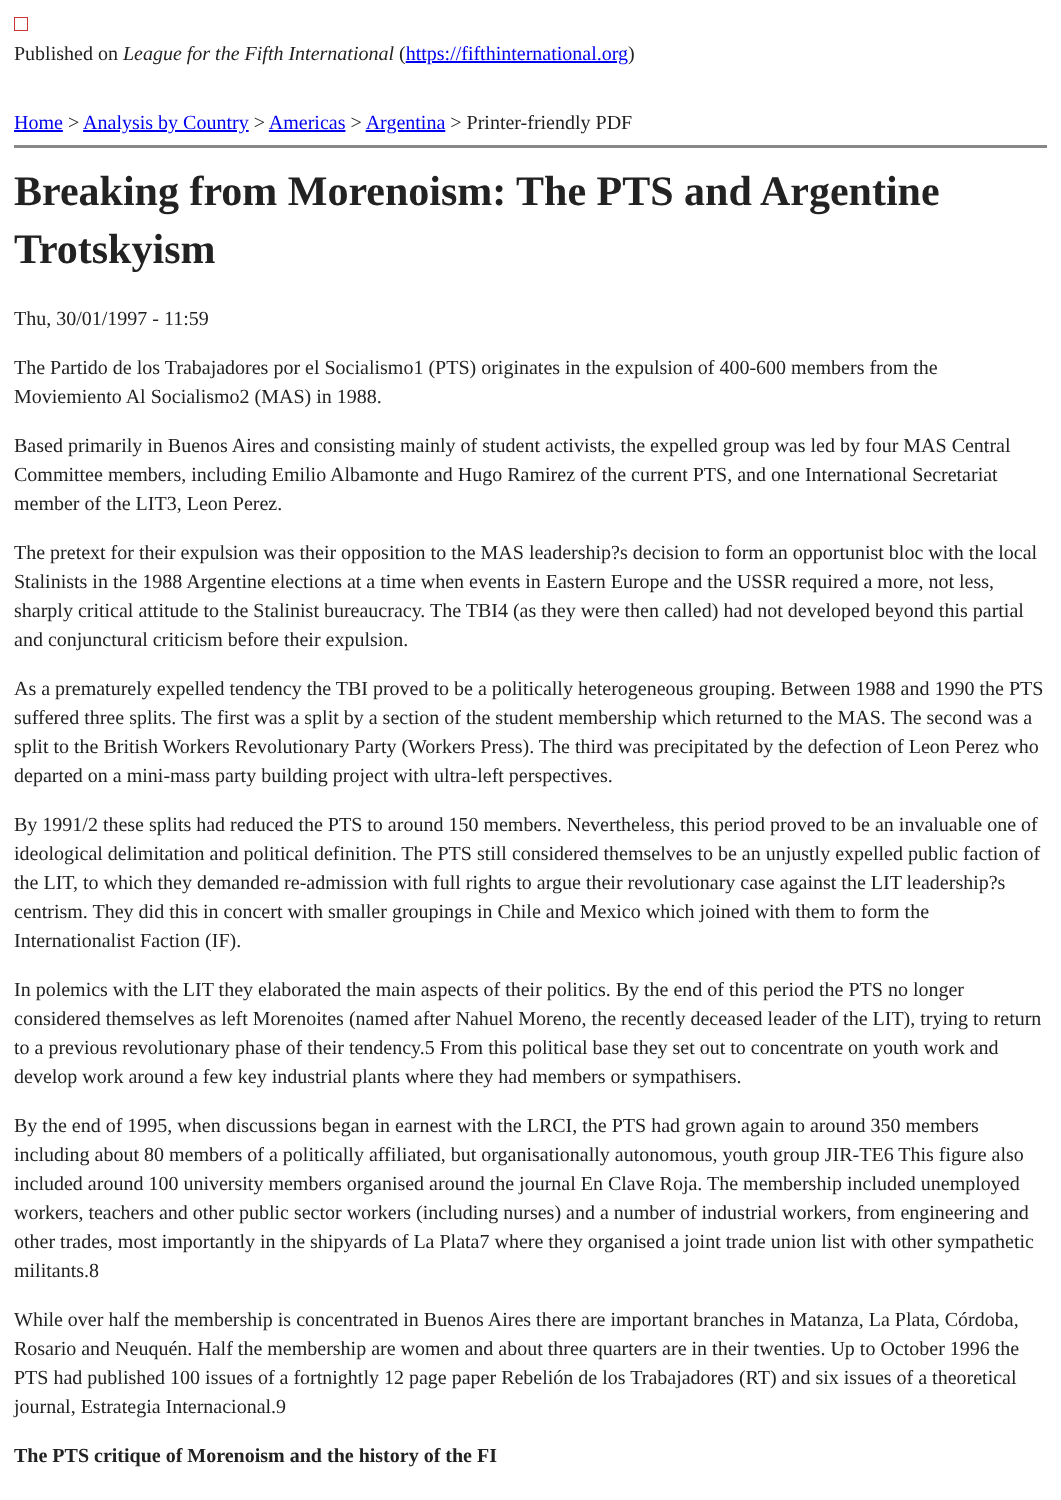Published on League for the Fifth International (https://fifthinternational.org)
Home > Analysis by Country > Americas > Argentina > Printer-friendly PDF
Breaking from Morenoism: The PTS and Argentine Trotskyism
Thu, 30/01/1997 - 11:59
The Partido de los Trabajadores por el Socialismo1 (PTS) originates in the expulsion of 400-600 members from the Moviemiento Al Socialismo2 (MAS) in 1988.
Based primarily in Buenos Aires and consisting mainly of student activists, the expelled group was led by four MAS Central Committee members, including Emilio Albamonte and Hugo Ramirez of the current PTS, and one International Secretariat member of the LIT3, Leon Perez.
The pretext for their expulsion was their opposition to the MAS leadership?s decision to form an opportunist bloc with the local Stalinists in the 1988 Argentine elections at a time when events in Eastern Europe and the USSR required a more, not less, sharply critical attitude to the Stalinist bureaucracy. The TBI4 (as they were then called) had not developed beyond this partial and conjunctural criticism before their expulsion.
As a prematurely expelled tendency the TBI proved to be a politically heterogeneous grouping. Between 1988 and 1990 the PTS suffered three splits. The first was a split by a section of the student membership which returned to the MAS. The second was a split to the British Workers Revolutionary Party (Workers Press). The third was precipitated by the defection of Leon Perez who departed on a mini-mass party building project with ultra-left perspectives.
By 1991/2 these splits had reduced the PTS to around 150 members. Nevertheless, this period proved to be an invaluable one of ideological delimitation and political definition. The PTS still considered themselves to be an unjustly expelled public faction of the LIT, to which they demanded re-admission with full rights to argue their revolutionary case against the LIT leadership?s centrism. They did this in concert with smaller groupings in Chile and Mexico which joined with them to form the Internationalist Faction (IF).
In polemics with the LIT they elaborated the main aspects of their politics. By the end of this period the PTS no longer considered themselves as left Morenoites (named after Nahuel Moreno, the recently deceased leader of the LIT), trying to return to a previous revolutionary phase of their tendency.5 From this political base they set out to concentrate on youth work and develop work around a few key industrial plants where they had members or sympathisers.
By the end of 1995, when discussions began in earnest with the LRCI, the PTS had grown again to around 350 members including about 80 members of a politically affiliated, but organisationally autonomous, youth group JIR-TE6 This figure also included around 100 university members organised around the journal En Clave Roja. The membership included unemployed workers, teachers and other public sector workers (including nurses) and a number of industrial workers, from engineering and other trades, most importantly in the shipyards of La Plata7 where they organised a joint trade union list with other sympathetic militants.8
While over half the membership is concentrated in Buenos Aires there are important branches in Matanza, La Plata, Córdoba, Rosario and Neuquén. Half the membership are women and about three quarters are in their twenties. Up to October 1996 the PTS had published 100 issues of a fortnightly 12 page paper Rebelión de los Trabajadores (RT) and six issues of a theoretical journal, Estrategia Internacional.9
The PTS critique of Morenoism and the history of the FI